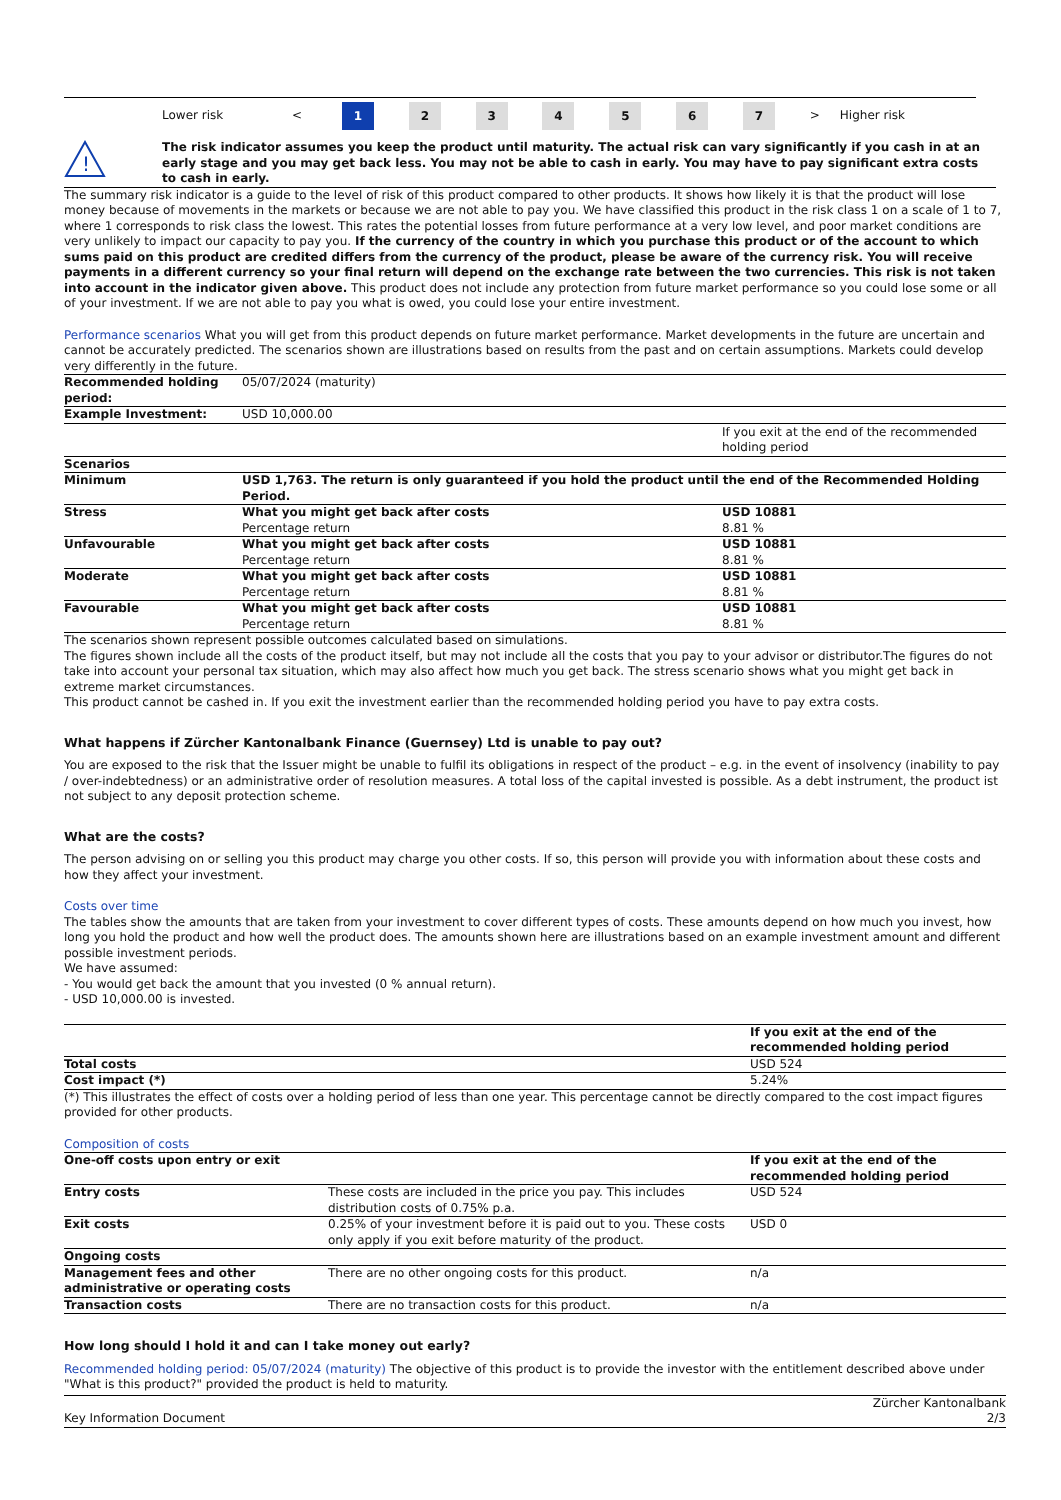| | Lower risk | < | 1 | 2 | 3 | 4 | 5 | 6 | 7 | > | Higher risk |
| ! | The risk indicator assumes you keep the product until maturity. The actual risk can vary significantly if you cash in at an early stage and you may get back less. You may not be able to cash in early. You may have to pay significant extra costs to cash in early. |
The summary risk indicator is a guide to the level of risk of this product compared to other products. It shows how likely it is that the product will lose money because of movements in the markets or because we are not able to pay you. We have classified this product in the risk class 1 on a scale of 1 to 7, where 1 corresponds to risk class the lowest. This rates the potential losses from future performance at a very low level, and poor market conditions are very unlikely to impact our capacity to pay you. If the currency of the country in which you purchase this product or of the account to which sums paid on this product are credited differs from the currency of the product, please be aware of the currency risk. You will receive payments in a different currency so your final return will depend on the exchange rate between the two currencies. This risk is not taken into account in the indicator given above. This product does not include any protection from future market performance so you could lose some or all of your investment. If we are not able to pay you what is owed, you could lose your entire investment.
Performance scenarios What you will get from this product depends on future market performance. Market developments in the future are uncertain and cannot be accurately predicted. The scenarios shown are illustrations based on results from the past and on certain assumptions. Markets could develop very differently in the future.
| Recommended holding period: | 05/07/2024 (maturity) | |
| Example Investment: | USD 10,000.00 | |
| | | If you exit at the end of the recommended holding period |
| Scenarios | | |
| Minimum | USD 1,763. The return is only guaranteed if you hold the product until the end of the Recommended Holding Period. | |
| Stress | What you might get back after costs Percentage return | USD 10881 8.81 % |
| Unfavourable | What you might get back after costs Percentage return | USD 10881 8.81 % |
| Moderate | What you might get back after costs Percentage return | USD 10881 8.81 % |
| Favourable | What you might get back after costs Percentage return | USD 10881 8.81 % |
The scenarios shown represent possible outcomes calculated based on simulations.
The figures shown include all the costs of the product itself, but may not include all the costs that you pay to your advisor or distributor.The figures do not take into account your personal tax situation, which may also affect how much you get back. The stress scenario shows what you might get back in extreme market circumstances.
This product cannot be cashed in. If you exit the investment earlier than the recommended holding period you have to pay extra costs.
What happens if Zürcher Kantonalbank Finance (Guernsey) Ltd is unable to pay out?
You are exposed to the risk that the Issuer might be unable to fulfil its obligations in respect of the product – e.g. in the event of insolvency (inability to pay / over-indebtedness) or an administrative order of resolution measures. A total loss of the capital invested is possible. As a debt instrument, the product ist not subject to any deposit protection scheme.
What are the costs?
The person advising on or selling you this product may charge you other costs. If so, this person will provide you with information about these costs and how they affect your investment.
Costs over time
The tables show the amounts that are taken from your investment to cover different types of costs. These amounts depend on how much you invest, how long you hold the product and how well the product does. The amounts shown here are illustrations based on an example investment amount and different possible investment periods.
We have assumed:
- You would get back the amount that you invested (0 % annual return).
- USD 10,000.00 is invested.
| | If you exit at the end of the recommended holding period |
| Total costs | USD 524 |
| Cost impact (*) | 5.24% |
(*) This illustrates the effect of costs over a holding period of less than one year. This percentage cannot be directly compared to the cost impact figures provided for other products.
Composition of costs
| One-off costs upon entry or exit | | If you exit at the end of the recommended holding period |
| --- | --- | --- |
| Entry costs | These costs are included in the price you pay. This includes distribution costs of 0.75% p.a. | USD 524 |
| Exit costs | 0.25% of your investment before it is paid out to you. These costs only apply if you exit before maturity of the product. | USD 0 |
| Ongoing costs | | |
| Management fees and other administrative or operating costs | There are no other ongoing costs for this product. | n/a |
| Transaction costs | There are no transaction costs for this product. | n/a |
How long should I hold it and can I take money out early?
Recommended holding period: 05/07/2024 (maturity) The objective of this product is to provide the investor with the entitlement described above under "What is this product?" provided the product is held to maturity.
| Key Information Document | Zürcher Kantonalbank 2/3 |